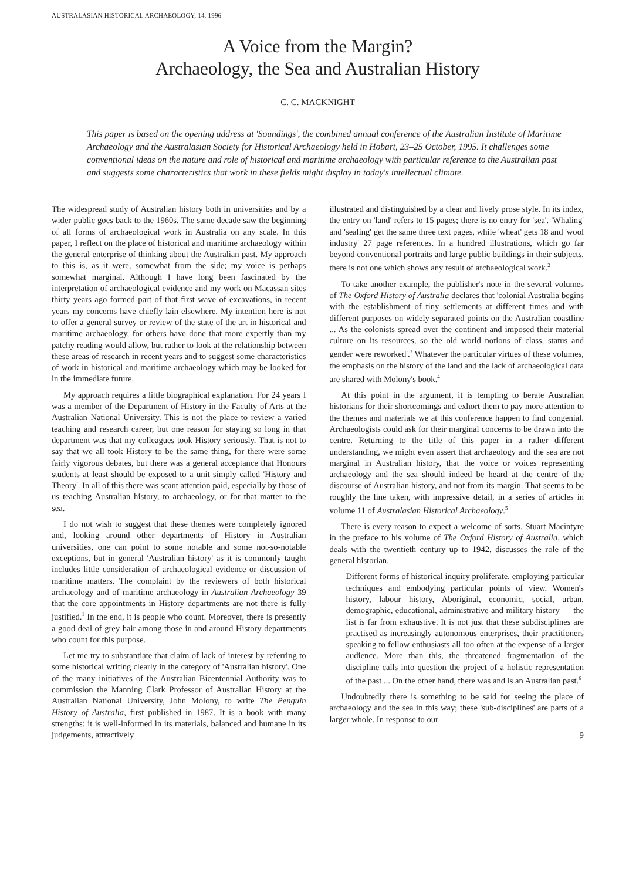AUSTRALASIAN HISTORICAL ARCHAEOLOGY, 14, 1996
A Voice from the Margin?
Archaeology, the Sea and Australian History
C. C. MACKNIGHT
This paper is based on the opening address at 'Soundings', the combined annual conference of the Australian Institute of Maritime Archaeology and the Australasian Society for Historical Archaeology held in Hobart, 23–25 October, 1995. It challenges some conventional ideas on the nature and role of historical and maritime archaeology with particular reference to the Australian past and suggests some characteristics that work in these fields might display in today's intellectual climate.
The widespread study of Australian history both in universities and by a wider public goes back to the 1960s. The same decade saw the beginning of all forms of archaeological work in Australia on any scale. In this paper, I reflect on the place of historical and maritime archaeology within the general enterprise of thinking about the Australian past. My approach to this is, as it were, somewhat from the side; my voice is perhaps somewhat marginal. Although I have long been fascinated by the interpretation of archaeological evidence and my work on Macassan sites thirty years ago formed part of that first wave of excavations, in recent years my concerns have chiefly lain elsewhere. My intention here is not to offer a general survey or review of the state of the art in historical and maritime archaeology, for others have done that more expertly than my patchy reading would allow, but rather to look at the relationship between these areas of research in recent years and to suggest some characteristics of work in historical and maritime archaeology which may be looked for in the immediate future.
My approach requires a little biographical explanation. For 24 years I was a member of the Department of History in the Faculty of Arts at the Australian National University. This is not the place to review a varied teaching and research career, but one reason for staying so long in that department was that my colleagues took History seriously. That is not to say that we all took History to be the same thing, for there were some fairly vigorous debates, but there was a general acceptance that Honours students at least should be exposed to a unit simply called 'History and Theory'. In all of this there was scant attention paid, especially by those of us teaching Australian history, to archaeology, or for that matter to the sea.
I do not wish to suggest that these themes were completely ignored and, looking around other departments of History in Australian universities, one can point to some notable and some not-so-notable exceptions, but in general 'Australian history' as it is commonly taught includes little consideration of archaeological evidence or discussion of maritime matters. The complaint by the reviewers of both historical archaeology and of maritime archaeology in Australian Archaeology 39 that the core appointments in History departments are not there is fully justified.<sup>1</sup> In the end, it is people who count. Moreover, there is presently a good deal of grey hair among those in and around History departments who count for this purpose.
Let me try to substantiate that claim of lack of interest by referring to some historical writing clearly in the category of 'Australian history'. One of the many initiatives of the Australian Bicentennial Authority was to commission the Manning Clark Professor of Australian History at the Australian National University, John Molony, to write The Penguin History of Australia, first published in 1987. It is a book with many strengths: it is well-informed in its materials, balanced and humane in its judgements, attractively
illustrated and distinguished by a clear and lively prose style. In its index, the entry on 'land' refers to 15 pages; there is no entry for 'sea'. 'Whaling' and 'sealing' get the same three text pages, while 'wheat' gets 18 and 'wool industry' 27 page references. In a hundred illustrations, which go far beyond conventional portraits and large public buildings in their subjects, there is not one which shows any result of archaeological work.<sup>2</sup>
To take another example, the publisher's note in the several volumes of The Oxford History of Australia declares that 'colonial Australia begins with the establishment of tiny settlements at different times and with different purposes on widely separated points on the Australian coastline ... As the colonists spread over the continent and imposed their material culture on its resources, so the old world notions of class, status and gender were reworked'.<sup>3</sup> Whatever the particular virtues of these volumes, the emphasis on the history of the land and the lack of archaeological data are shared with Molony's book.<sup>4</sup>
At this point in the argument, it is tempting to berate Australian historians for their shortcomings and exhort them to pay more attention to the themes and materials we at this conference happen to find congenial. Archaeologists could ask for their marginal concerns to be drawn into the centre. Returning to the title of this paper in a rather different understanding, we might even assert that archaeology and the sea are not marginal in Australian history, that the voice or voices representing archaeology and the sea should indeed be heard at the centre of the discourse of Australian history, and not from its margin. That seems to be roughly the line taken, with impressive detail, in a series of articles in volume 11 of Australasian Historical Archaeology.<sup>5</sup>
There is every reason to expect a welcome of sorts. Stuart Macintyre in the preface to his volume of The Oxford History of Australia, which deals with the twentieth century up to 1942, discusses the role of the general historian.
Different forms of historical inquiry proliferate, employing particular techniques and embodying particular points of view. Women's history, labour history, Aboriginal, economic, social, urban, demographic, educational, administrative and military history — the list is far from exhaustive. It is not just that these subdisciplines are practised as increasingly autonomous enterprises, their practitioners speaking to fellow enthusiasts all too often at the expense of a larger audience. More than this, the threatened fragmentation of the discipline calls into question the project of a holistic representation of the past ... On the other hand, there was and is an Australian past.<sup>6</sup>
Undoubtedly there is something to be said for seeing the place of archaeology and the sea in this way; these 'sub-disciplines' are parts of a larger whole. In response to our
9